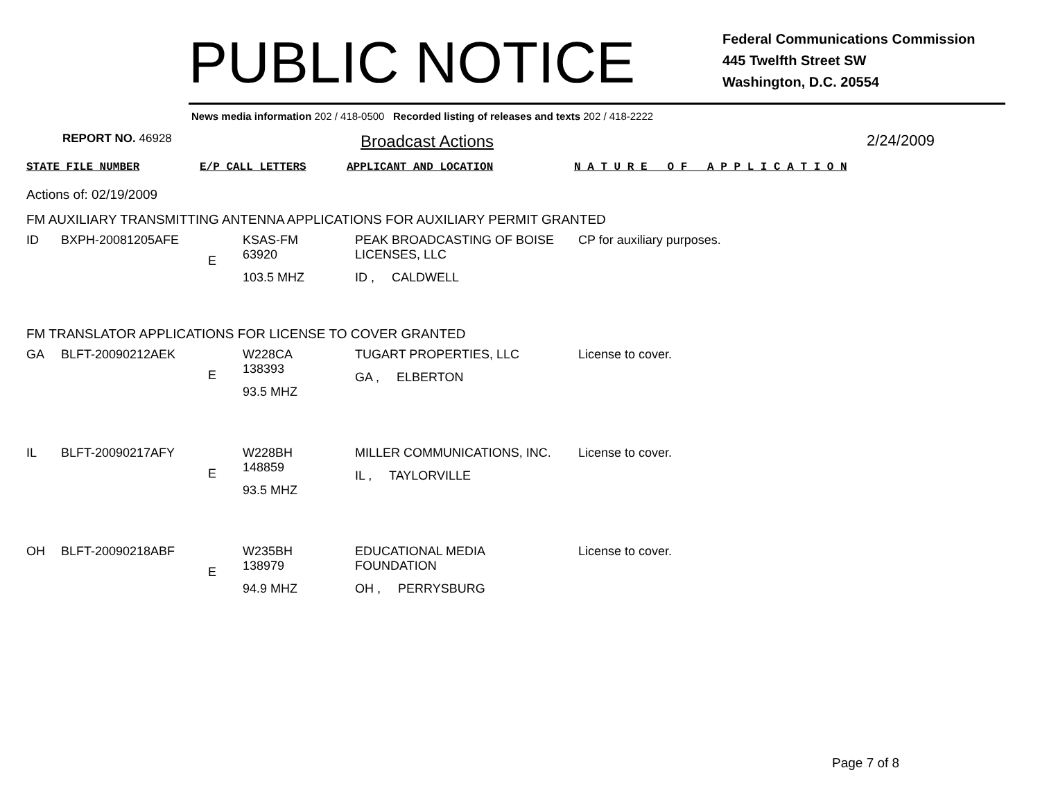PUBLIC NOTICE
Federal Communications Commission
445 Twelfth Street SW
Washington, D.C. 20554
News media information 202 / 418-0500 Recorded listing of releases and texts 202 / 418-2222
REPORT NO. 46928
Broadcast Actions 2/24/2009
STATE FILE NUMBER E/P CALL LETTERS APPLICANT AND LOCATION N A T U R E O F A P P L I C A T I O N
Actions of: 02/19/2009
FM AUXILIARY TRANSMITTING ANTENNA APPLICATIONS FOR AUXILIARY PERMIT GRANTED
| ID | BXPH-20081205AFE | E | KSAS-FM 63920 103.5 MHZ | PEAK BROADCASTING OF BOISE LICENSES, LLC ID , CALDWELL | CP for auxiliary purposes. |
FM TRANSLATOR APPLICATIONS FOR LICENSE TO COVER GRANTED
| GA | BLFT-20090212AEK | E | W228CA 138393 93.5 MHZ | TUGART PROPERTIES, LLC GA , ELBERTON | License to cover. |
| IL | BLFT-20090217AFY | E | W228BH 148859 93.5 MHZ | MILLER COMMUNICATIONS, INC. IL , TAYLORVILLE | License to cover. |
| OH | BLFT-20090218ABF | E | W235BH 138979 94.9 MHZ | EDUCATIONAL MEDIA FOUNDATION OH , PERRYSBURG | License to cover. |
Page 7 of 8